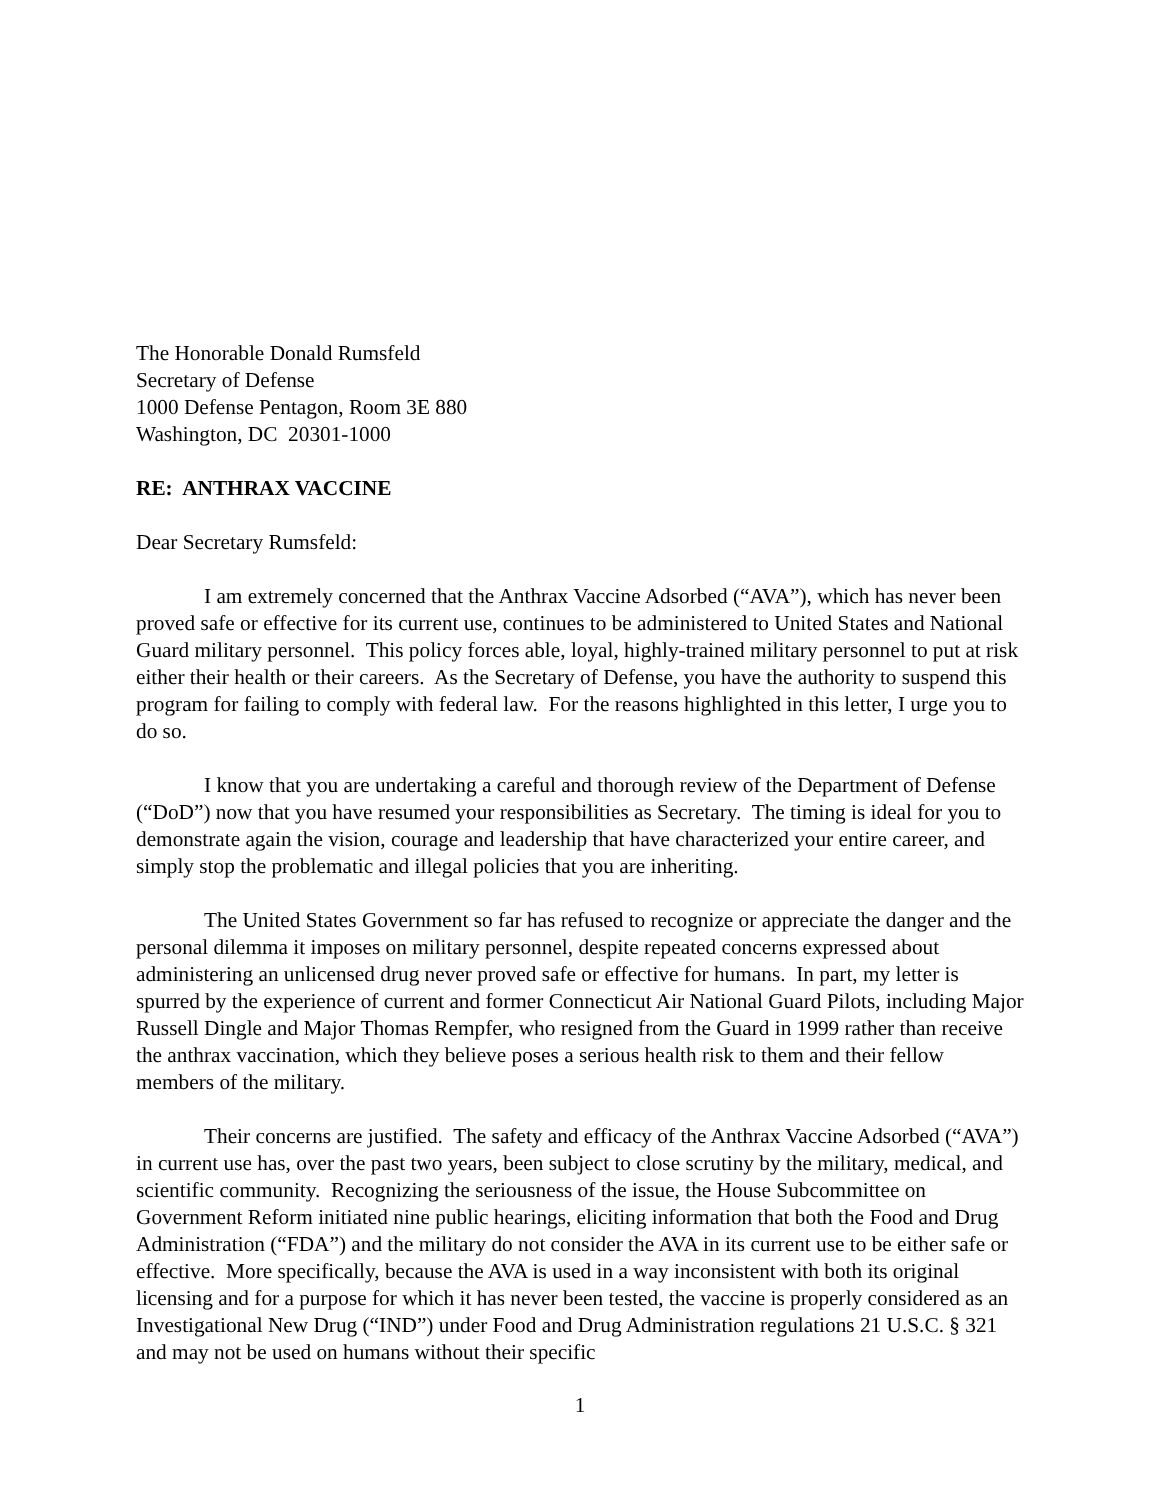The Honorable Donald Rumsfeld
Secretary of Defense
1000 Defense Pentagon, Room 3E 880
Washington, DC 20301-1000
RE: ANTHRAX VACCINE
Dear Secretary Rumsfeld:
I am extremely concerned that the Anthrax Vaccine Adsorbed (“AVA”), which has never been proved safe or effective for its current use, continues to be administered to United States and National Guard military personnel. This policy forces able, loyal, highly-trained military personnel to put at risk either their health or their careers. As the Secretary of Defense, you have the authority to suspend this program for failing to comply with federal law. For the reasons highlighted in this letter, I urge you to do so.
I know that you are undertaking a careful and thorough review of the Department of Defense (“DoD”) now that you have resumed your responsibilities as Secretary. The timing is ideal for you to demonstrate again the vision, courage and leadership that have characterized your entire career, and simply stop the problematic and illegal policies that you are inheriting.
The United States Government so far has refused to recognize or appreciate the danger and the personal dilemma it imposes on military personnel, despite repeated concerns expressed about administering an unlicensed drug never proved safe or effective for humans. In part, my letter is spurred by the experience of current and former Connecticut Air National Guard Pilots, including Major Russell Dingle and Major Thomas Rempfer, who resigned from the Guard in 1999 rather than receive the anthrax vaccination, which they believe poses a serious health risk to them and their fellow members of the military.
Their concerns are justified. The safety and efficacy of the Anthrax Vaccine Adsorbed (“AVA”) in current use has, over the past two years, been subject to close scrutiny by the military, medical, and scientific community. Recognizing the seriousness of the issue, the House Subcommittee on Government Reform initiated nine public hearings, eliciting information that both the Food and Drug Administration (“FDA”) and the military do not consider the AVA in its current use to be either safe or effective. More specifically, because the AVA is used in a way inconsistent with both its original licensing and for a purpose for which it has never been tested, the vaccine is properly considered as an Investigational New Drug (“IND”) under Food and Drug Administration regulations 21 U.S.C. § 321 and may not be used on humans without their specific
1